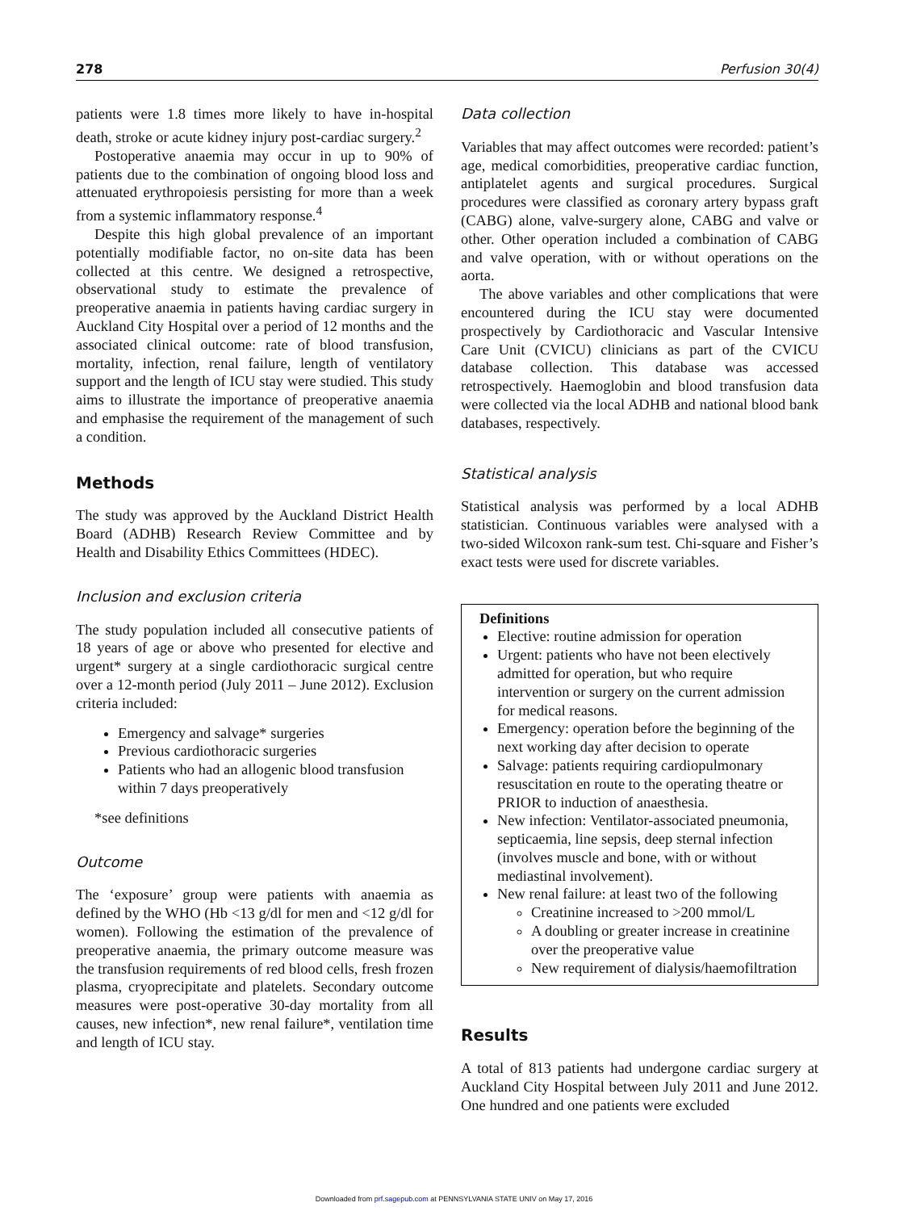278 Perfusion 30(4)
patients were 1.8 times more likely to have in-hospital death, stroke or acute kidney injury post-cardiac surgery.<sup>2</sup>
Postoperative anaemia may occur in up to 90% of patients due to the combination of ongoing blood loss and attenuated erythropoiesis persisting for more than a week from a systemic inflammatory response.<sup>4</sup>
Despite this high global prevalence of an important potentially modifiable factor, no on-site data has been collected at this centre. We designed a retrospective, observational study to estimate the prevalence of preoperative anaemia in patients having cardiac surgery in Auckland City Hospital over a period of 12 months and the associated clinical outcome: rate of blood transfusion, mortality, infection, renal failure, length of ventilatory support and the length of ICU stay were studied. This study aims to illustrate the importance of preoperative anaemia and emphasise the requirement of the management of such a condition.
Methods
The study was approved by the Auckland District Health Board (ADHB) Research Review Committee and by Health and Disability Ethics Committees (HDEC).
Inclusion and exclusion criteria
The study population included all consecutive patients of 18 years of age or above who presented for elective and urgent* surgery at a single cardiothoracic surgical centre over a 12-month period (July 2011 – June 2012). Exclusion criteria included:
Emergency and salvage* surgeries
Previous cardiothoracic surgeries
Patients who had an allogenic blood transfusion within 7 days preoperatively
*see definitions
Outcome
The ‘exposure’ group were patients with anaemia as defined by the WHO (Hb <13 g/dl for men and <12 g/dl for women). Following the estimation of the prevalence of preoperative anaemia, the primary outcome measure was the transfusion requirements of red blood cells, fresh frozen plasma, cryoprecipitate and platelets. Secondary outcome measures were post-operative 30-day mortality from all causes, new infection*, new renal failure*, ventilation time and length of ICU stay.
Data collection
Variables that may affect outcomes were recorded: patient’s age, medical comorbidities, preoperative cardiac function, antiplatelet agents and surgical procedures. Surgical procedures were classified as coronary artery bypass graft (CABG) alone, valve-surgery alone, CABG and valve or other. Other operation included a combination of CABG and valve operation, with or without operations on the aorta.
The above variables and other complications that were encountered during the ICU stay were documented prospectively by Cardiothoracic and Vascular Intensive Care Unit (CVICU) clinicians as part of the CVICU database collection. This database was accessed retrospectively. Haemoglobin and blood transfusion data were collected via the local ADHB and national blood bank databases, respectively.
Statistical analysis
Statistical analysis was performed by a local ADHB statistician. Continuous variables were analysed with a two-sided Wilcoxon rank-sum test. Chi-square and Fisher’s exact tests were used for discrete variables.
Definitions
Elective: routine admission for operation
Urgent: patients who have not been electively admitted for operation, but who require intervention or surgery on the current admission for medical reasons.
Emergency: operation before the beginning of the next working day after decision to operate
Salvage: patients requiring cardiopulmonary resuscitation en route to the operating theatre or PRIOR to induction of anaesthesia.
New infection: Ventilator-associated pneumonia, septicaemia, line sepsis, deep sternal infection (involves muscle and bone, with or without mediastinal involvement).
New renal failure: at least two of the following
Creatinine increased to >200 mmol/L
A doubling or greater increase in creatinine over the preoperative value
New requirement of dialysis/haemofiltration
Results
A total of 813 patients had undergone cardiac surgery at Auckland City Hospital between July 2011 and June 2012. One hundred and one patients were excluded
Downloaded from prf.sagepub.com at PENNSYLVANIA STATE UNIV on May 17, 2016